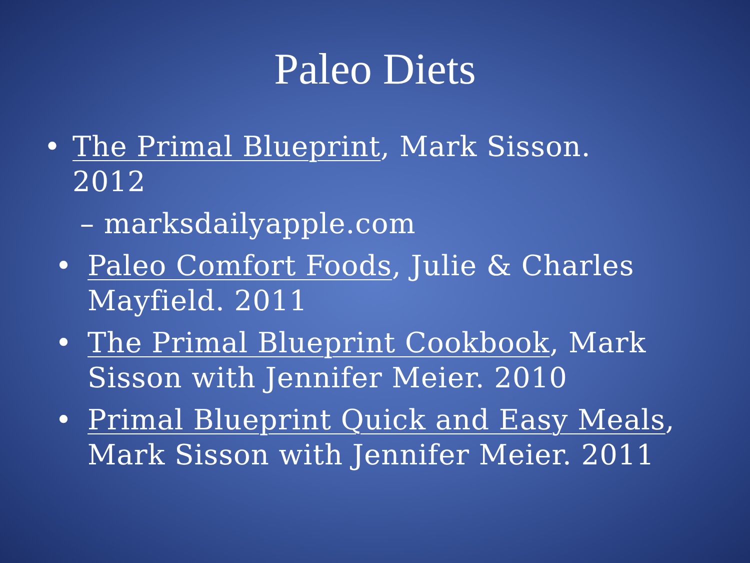Paleo Diets
• The Primal Blueprint, Mark Sisson. 2012
– marksdailyapple.com
• Paleo Comfort Foods, Julie & Charles Mayfield. 2011
• The Primal Blueprint Cookbook, Mark Sisson with Jennifer Meier. 2010
• Primal Blueprint Quick and Easy Meals, Mark Sisson with Jennifer Meier. 2011